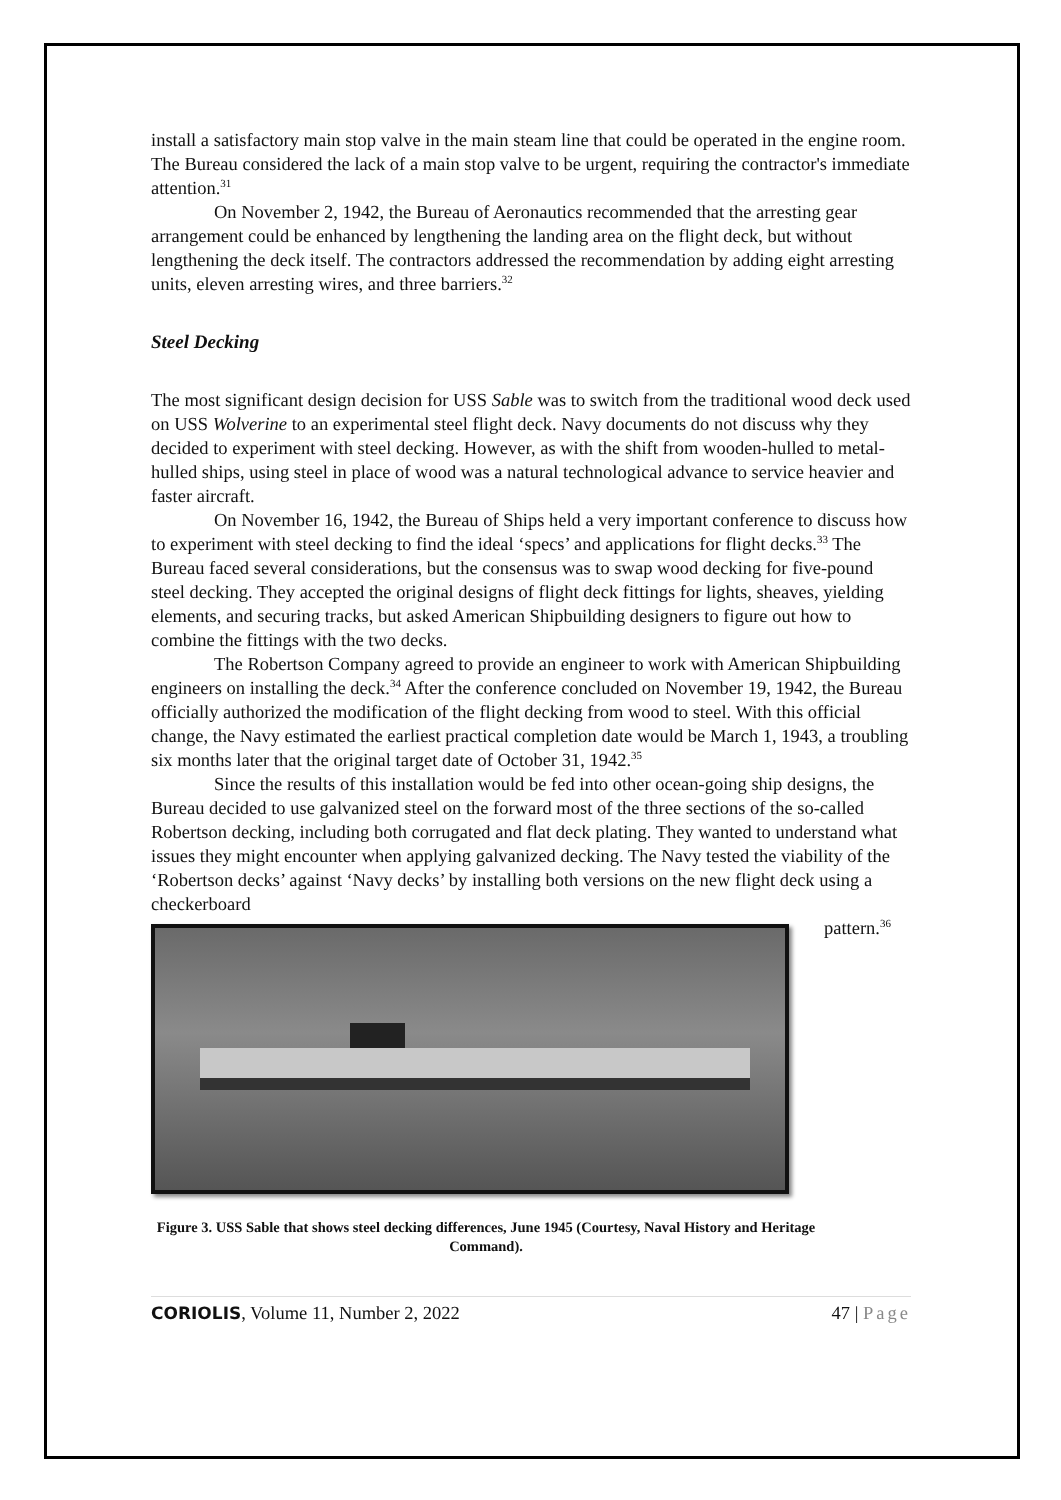install a satisfactory main stop valve in the main steam line that could be operated in the engine room. The Bureau considered the lack of a main stop valve to be urgent, requiring the contractor's immediate attention.<sup>31</sup>
On November 2, 1942, the Bureau of Aeronautics recommended that the arresting gear arrangement could be enhanced by lengthening the landing area on the flight deck, but without lengthening the deck itself. The contractors addressed the recommendation by adding eight arresting units, eleven arresting wires, and three barriers.<sup>32</sup>
Steel Decking
The most significant design decision for USS Sable was to switch from the traditional wood deck used on USS Wolverine to an experimental steel flight deck. Navy documents do not discuss why they decided to experiment with steel decking. However, as with the shift from wooden-hulled to metal-hulled ships, using steel in place of wood was a natural technological advance to service heavier and faster aircraft.
On November 16, 1942, the Bureau of Ships held a very important conference to discuss how to experiment with steel decking to find the ideal ‘specs’ and applications for flight decks.<sup>33</sup> The Bureau faced several considerations, but the consensus was to swap wood decking for five-pound steel decking. They accepted the original designs of flight deck fittings for lights, sheaves, yielding elements, and securing tracks, but asked American Shipbuilding designers to figure out how to combine the fittings with the two decks.
The Robertson Company agreed to provide an engineer to work with American Shipbuilding engineers on installing the deck.<sup>34</sup> After the conference concluded on November 19, 1942, the Bureau officially authorized the modification of the flight decking from wood to steel. With this official change, the Navy estimated the earliest practical completion date would be March 1, 1943, a troubling six months later that the original target date of October 31, 1942.<sup>35</sup>
Since the results of this installation would be fed into other ocean-going ship designs, the Bureau decided to use galvanized steel on the forward most of the three sections of the so-called Robertson decking, including both corrugated and flat deck plating. They wanted to understand what issues they might encounter when applying galvanized decking. The Navy tested the viability of the ‘Robertson decks’ against ‘Navy decks’ by installing both versions on the new flight deck using a checkerboard
pattern.<sup>36</sup>
Figure 3. USS Sable that shows steel decking differences, June 1945 (Courtesy, Naval History and Heritage Command).
CORIOLIS, Volume 11, Number 2, 2022 47 | Page